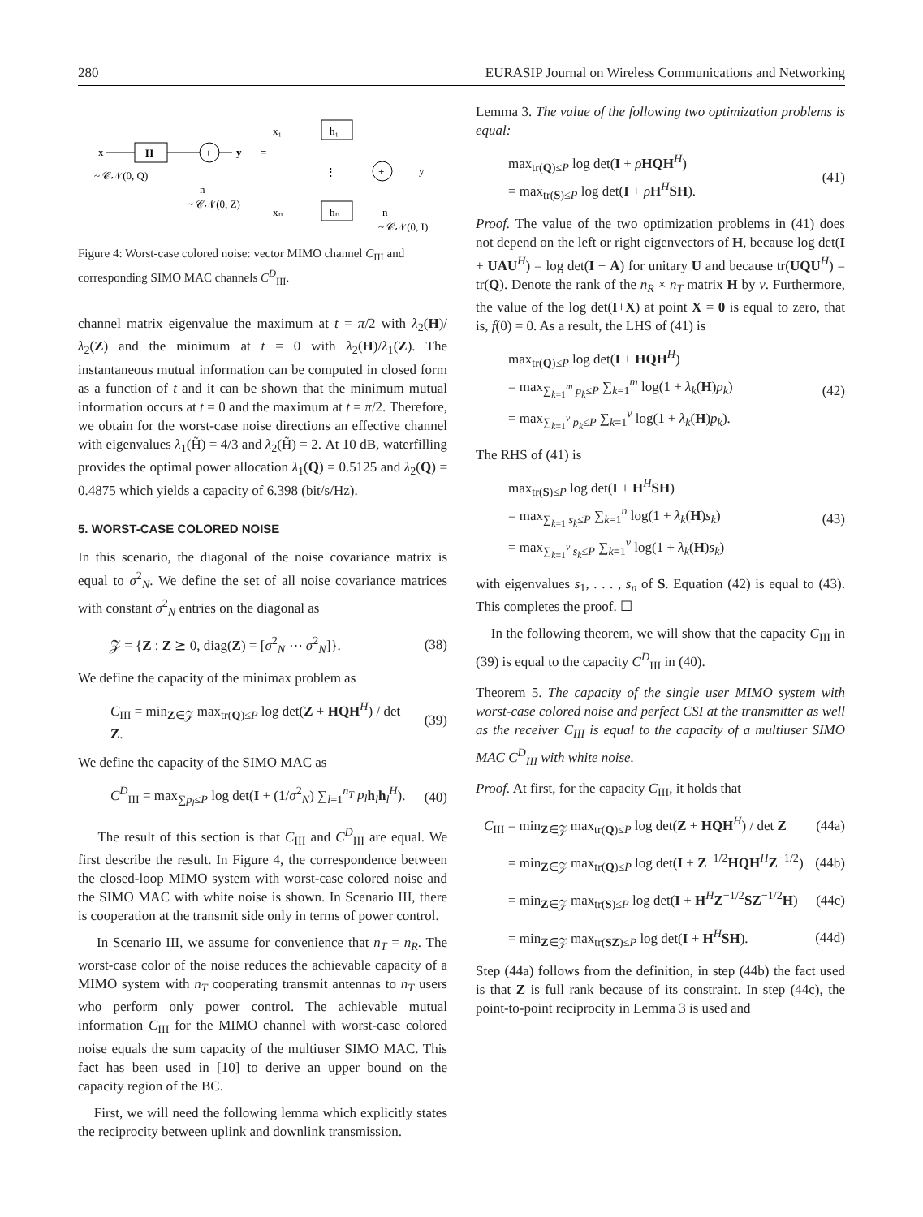280 EURASIP Journal on Wireless Communications and Networking
x
H
+
y
~ 𝒞𝒩(0, Q)
n
~ 𝒞𝒩(0, Z)
=
x₁
h₁
⋮
xₙ
hₙ
+
y
n
~ 𝒞𝒩(0, I)
Figure 4: Worst-case colored noise: vector MIMO channel C<sub>III</sub> and corresponding SIMO MAC channels C<sup>D</sup><sub>III</sub>.
channel matrix eigenvalue the maximum at t = π/2 with λ<sub>2</sub>(H)/λ<sub>2</sub>(Z) and the minimum at t = 0 with λ<sub>2</sub>(H)/λ<sub>1</sub>(Z). The instantaneous mutual information can be computed in closed form as a function of t and it can be shown that the minimum mutual information occurs at t = 0 and the maximum at t = π/2. Therefore, we obtain for the worst-case noise directions an effective channel with eigenvalues λ<sub>1</sub>(H̃) = 4/3 and λ<sub>2</sub>(H̃) = 2. At 10 dB, waterfilling provides the optimal power allocation λ<sub>1</sub>(Q) = 0.5125 and λ<sub>2</sub>(Q) = 0.4875 which yields a capacity of 6.398 (bit/s/Hz).
5. WORST-CASE COLORED NOISE
In this scenario, the diagonal of the noise covariance matrix is equal to σ<sup>2</sup><sub>N</sub>. We define the set of all noise covariance matrices with constant σ<sup>2</sup><sub>N</sub> entries on the diagonal as
𝒵 = {Z : Z ⪰ 0, diag(Z) = [σ<sup>2</sup><sub>N</sub> ⋯ σ<sup>2</sup><sub>N</sub>]}. (38)
We define the capacity of the minimax problem as
C<sub>III</sub> = min<sub>Z∈𝒵</sub> max<sub>tr(Q)≤P</sub> log det(Z + HQH<sup>H</sup>) / det Z. (39)
We define the capacity of the SIMO MAC as
C<sup>D</sup><sub>III</sub> = max<sub>∑p<sub>l</sub>≤P</sub> log det(I + (1/σ<sup>2</sup><sub>N</sub>) ∑<sub>l=1</sub><sup>n<sub>T</sub></sup> p<sub>l</sub> h<sub>l</sub>h<sub>l</sub><sup>H</sup>). (40)
The result of this section is that C<sub>III</sub> and C<sup>D</sup><sub>III</sub> are equal. We first describe the result. In Figure 4, the correspondence between the closed-loop MIMO system with worst-case colored noise and the SIMO MAC with white noise is shown. In Scenario III, there is cooperation at the transmit side only in terms of power control.
In Scenario III, we assume for convenience that n<sub>T</sub> = n<sub>R</sub>. The worst-case color of the noise reduces the achievable capacity of a MIMO system with n<sub>T</sub> cooperating transmit antennas to n<sub>T</sub> users who perform only power control. The achievable mutual information C<sub>III</sub> for the MIMO channel with worst-case colored noise equals the sum capacity of the multiuser SIMO MAC. This fact has been used in [10] to derive an upper bound on the capacity region of the BC.
First, we will need the following lemma which explicitly states the reciprocity between uplink and downlink transmission.
Lemma 3. The value of the following two optimization problems is equal:
max<sub>tr(Q)≤P</sub> log det(I + ρHQH<sup>H</sup>)
= max<sub>tr(S)≤P</sub> log det(I + ρH<sup>H</sup>SH). (41)
Proof. The value of the two optimization problems in (41) does not depend on the left or right eigenvectors of H, because log det(I + UAU<sup>H</sup>) = log det(I + A) for unitary U and because tr(UQU<sup>H</sup>) = tr(Q). Denote the rank of the n<sub>R</sub> × n<sub>T</sub> matrix H by ν. Furthermore, the value of the log det(I+X) at point X = 0 is equal to zero, that is, f(0) = 0. As a result, the LHS of (41) is
max<sub>tr(Q)≤P</sub> log det(I + HQH<sup>H</sup>)
= max<sub>∑<sub>k=1</sub><sup>m</sup> p<sub>k</sub>≤P</sub> ∑<sub>k=1</sub><sup>m</sup> log(1 + λ<sub>k</sub>(H)p<sub>k</sub>)
= max<sub>∑<sub>k=1</sub><sup>ν</sup> p<sub>k</sub>≤P</sub> ∑<sub>k=1</sub><sup>ν</sup> log(1 + λ<sub>k</sub>(H)p<sub>k</sub>). (42)
The RHS of (41) is
max<sub>tr(S)≤P</sub> log det(I + H<sup>H</sup>SH)
= max<sub>∑<sub>k=1</sub> s<sub>k</sub>≤P</sub> ∑<sub>k=1</sub><sup>n</sup> log(1 + λ<sub>k</sub>(H)s<sub>k</sub>)
= max<sub>∑<sub>k=1</sub><sup>ν</sup> s<sub>k</sub>≤P</sub> ∑<sub>k=1</sub><sup>ν</sup> log(1 + λ<sub>k</sub>(H)s<sub>k</sub>) (43)
with eigenvalues s<sub>1</sub>, . . . , s<sub>n</sub> of S. Equation (42) is equal to (43). This completes the proof. ☐
In the following theorem, we will show that the capacity C<sub>III</sub> in (39) is equal to the capacity C<sup>D</sup><sub>III</sub> in (40).
Theorem 5. The capacity of the single user MIMO system with worst-case colored noise and perfect CSI at the transmitter as well as the receiver C<sub>III</sub> is equal to the capacity of a multiuser SIMO MAC C<sup>D</sup><sub>III</sub> with white noise.
Proof. At first, for the capacity C<sub>III</sub>, it holds that
C<sub>III</sub> = min<sub>Z∈𝒵</sub> max<sub>tr(Q)≤P</sub> log det(Z + HQH<sup>H</sup>) / det Z (44a)
= min<sub>Z∈𝒵</sub> max<sub>tr(Q)≤P</sub> log det(I + Z<sup>−1/2</sup>HQH<sup>H</sup>Z<sup>−1/2</sup>) (44b)
= min<sub>Z∈𝒵</sub> max<sub>tr(S)≤P</sub> log det(I + H<sup>H</sup>Z<sup>−1/2</sup>SZ<sup>−1/2</sup>H) (44c)
= min<sub>Z∈𝒵</sub> max<sub>tr(SZ)≤P</sub> log det(I + H<sup>H</sup>SH). (44d)
Step (44a) follows from the definition, in step (44b) the fact used is that Z is full rank because of its constraint. In step (44c), the point-to-point reciprocity in Lemma 3 is used and